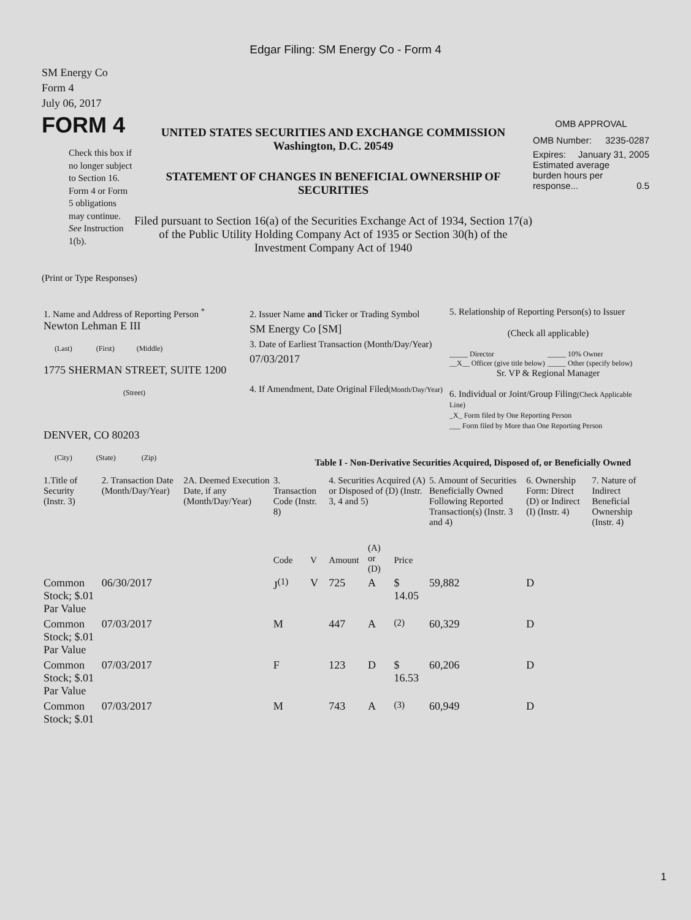Edgar Filing: SM Energy Co - Form 4
SM Energy Co
Form 4
July 06, 2017
FORM 4
Check this box if no longer subject to Section 16. Form 4 or Form 5 obligations may continue. See Instruction 1(b).
UNITED STATES SECURITIES AND EXCHANGE COMMISSION
Washington, D.C. 20549
STATEMENT OF CHANGES IN BENEFICIAL OWNERSHIP OF SECURITIES
Filed pursuant to Section 16(a) of the Securities Exchange Act of 1934, Section 17(a) of the Public Utility Holding Company Act of 1935 or Section 30(h) of the Investment Company Act of 1940
OMB APPROVAL
OMB Number: 3235-0287
Expires: January 31, 2005
Estimated average burden hours per response... 0.5
(Print or Type Responses)
| 1. Name and Address of Reporting Person <sup>*</sup> Newton Lehman E III (Last) (First) (Middle) 1775 SHERMAN STREET, SUITE 1200 (Street) DENVER, CO 80203 (City) (State) (Zip) | 2. Issuer Name and Ticker or Trading Symbol SM Energy Co [SM] 3. Date of Earliest Transaction (Month/Day/Year) 07/03/2017 4. If Amendment, Date Original Filed (Month/Day/Year) | 5. Relationship of Reporting Person(s) to Issuer (Check all applicable) _____ Director __X__ Officer (give title below) _____ 10% Owner _____ Other (specify below) Sr. VP & Regional Manager 6. Individual or Joint/Group Filing (Check Applicable Line) _X_ Form filed by One Reporting Person ___ Form filed by More than One Reporting Person |
Table I - Non-Derivative Securities Acquired, Disposed of, or Beneficially Owned
| 1.Title of Security (Instr. 3) | 2. Transaction Date (Month/Day/Year) | 2A. Deemed Execution Date, if any (Month/Day/Year) | 3. Transaction Code (Instr. 8) | | 4. Securities Acquired (A) or Disposed of (D) (Instr. 3, 4 and 5) | | | 5. Amount of Securities Beneficially Owned Following Reported Transaction(s) (Instr. 3 and 4) | 6. Ownership Form: Direct (D) or Indirect (I) (Instr. 4) | 7. Nature of Indirect Beneficial Ownership (Instr. 4) |
| --- | --- | --- | --- | --- | --- | --- | --- | --- | --- | --- |
| | | | Code | V | Amount | (A) or (D) | Price | | | |
| Common Stock; $.01 Par Value | 06/30/2017 | | J<sup>(1)</sup> | V | 725 | A | $ 14.05 | 59,882 | D | |
| Common Stock; $.01 Par Value | 07/03/2017 | | M | | 447 | A | <sup>(2)</sup> | 60,329 | D | |
| Common Stock; $.01 Par Value | 07/03/2017 | | F | | 123 | D | $ 16.53 | 60,206 | D | |
| Common Stock; $.01 | 07/03/2017 | | M | | 743 | A | <sup>(3)</sup> | 60,949 | D | |
1